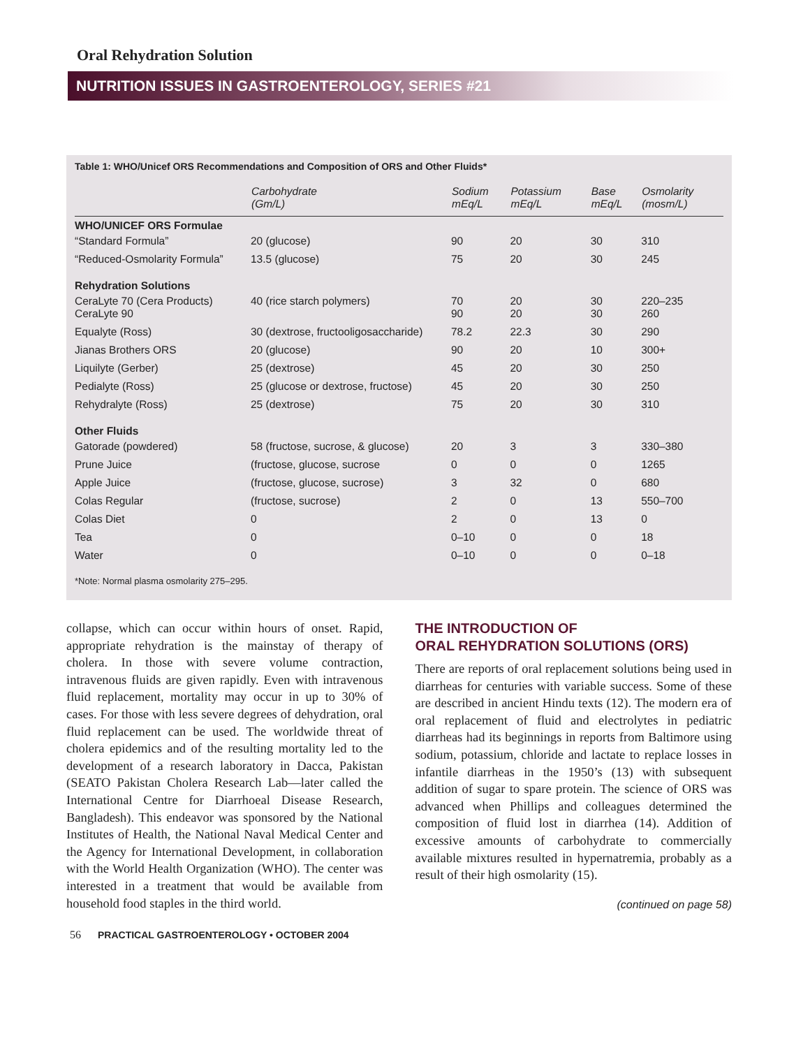Oral Rehydration Solution
NUTRITION ISSUES IN GASTROENTEROLOGY, SERIES #21
Table 1: WHO/Unicef ORS Recommendations and Composition of ORS and Other Fluids*
| | Carbohydrate (Gm/L) | Sodium mEq/L | Potassium mEq/L | Base mEq/L | Osmolarity (mosm/L) |
| --- | --- | --- | --- | --- | --- |
| WHO/UNICEF ORS Formulae | | | | | |
| “Standard Formula” | 20 (glucose) | 90 | 20 | 30 | 310 |
| “Reduced-Osmolarity Formula” | 13.5 (glucose) | 75 | 20 | 30 | 245 |
| Rehydration Solutions | | | | | |
| CeraLyte 70 (Cera Products) CeraLyte 90 | 40 (rice starch polymers) | 70 90 | 20 20 | 30 30 | 220–235 260 |
| Equalyte (Ross) | 30 (dextrose, fructooligosaccharide) | 78.2 | 22.3 | 30 | 290 |
| Jianas Brothers ORS | 20 (glucose) | 90 | 20 | 10 | 300+ |
| Liquilyte (Gerber) | 25 (dextrose) | 45 | 20 | 30 | 250 |
| Pedialyte (Ross) | 25 (glucose or dextrose, fructose) | 45 | 20 | 30 | 250 |
| Rehydralyte (Ross) | 25 (dextrose) | 75 | 20 | 30 | 310 |
| Other Fluids | | | | | |
| Gatorade (powdered) | 58 (fructose, sucrose, & glucose) | 20 | 3 | 3 | 330–380 |
| Prune Juice | (fructose, glucose, sucrose | 0 | 0 | 0 | 1265 |
| Apple Juice | (fructose, glucose, sucrose) | 3 | 32 | 0 | 680 |
| Colas Regular | (fructose, sucrose) | 2 | 0 | 13 | 550–700 |
| Colas Diet | 0 | 2 | 0 | 13 | 0 |
| Tea | 0 | 0–10 | 0 | 0 | 18 |
| Water | 0 | 0–10 | 0 | 0 | 0–18 |
*Note: Normal plasma osmolarity 275–295.
collapse, which can occur within hours of onset. Rapid, appropriate rehydration is the mainstay of therapy of cholera. In those with severe volume contraction, intravenous fluids are given rapidly. Even with intravenous fluid replacement, mortality may occur in up to 30% of cases. For those with less severe degrees of dehydration, oral fluid replacement can be used. The worldwide threat of cholera epidemics and of the resulting mortality led to the development of a research laboratory in Dacca, Pakistan (SEATO Pakistan Cholera Research Lab—later called the International Centre for Diarrhoeal Disease Research, Bangladesh). This endeavor was sponsored by the National Institutes of Health, the National Naval Medical Center and the Agency for International Development, in collaboration with the World Health Organization (WHO). The center was interested in a treatment that would be available from household food staples in the third world.
THE INTRODUCTION OF
ORAL REHYDRATION SOLUTIONS (ORS)
There are reports of oral replacement solutions being used in diarrheas for centuries with variable success. Some of these are described in ancient Hindu texts (12). The modern era of oral replacement of fluid and electrolytes in pediatric diarrheas had its beginnings in reports from Baltimore using sodium, potassium, chloride and lactate to replace losses in infantile diarrheas in the 1950’s (13) with subsequent addition of sugar to spare protein. The science of ORS was advanced when Phillips and colleagues determined the composition of fluid lost in diarrhea (14). Addition of excessive amounts of carbohydrate to commercially available mixtures resulted in hypernatremia, probably as a result of their high osmolarity (15).
(continued on page 58)
56 PRACTICAL GASTROENTEROLOGY • OCTOBER 2004